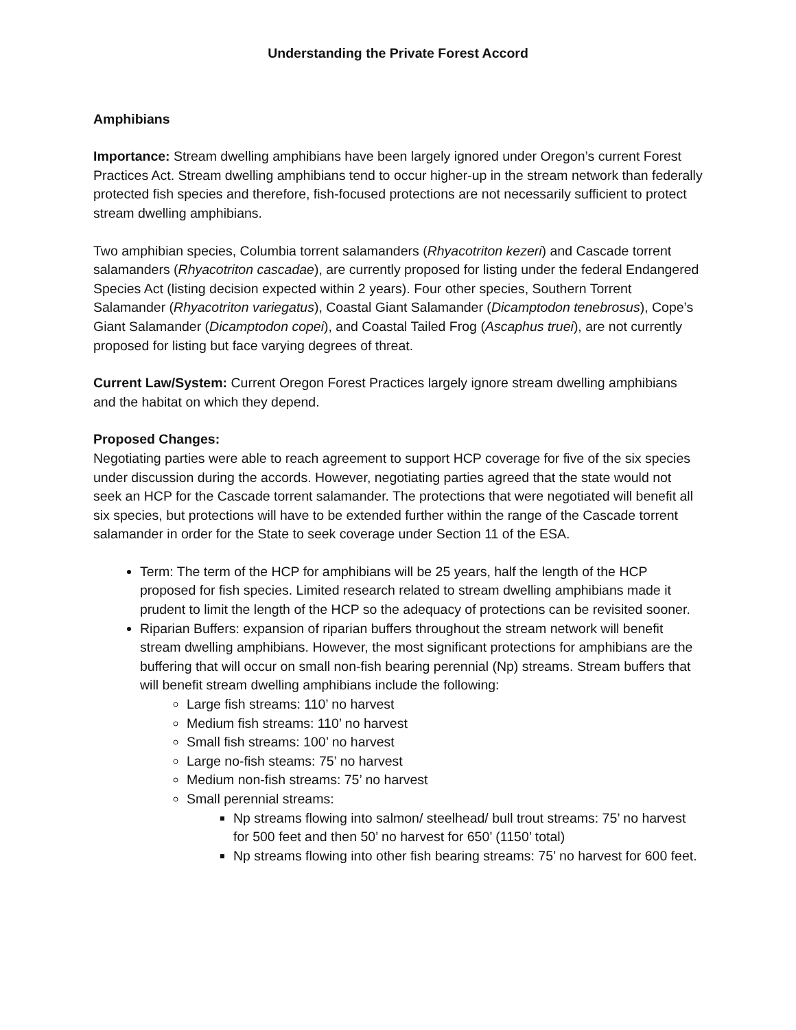Understanding the Private Forest Accord
Amphibians
Importance: Stream dwelling amphibians have been largely ignored under Oregon’s current Forest Practices Act. Stream dwelling amphibians tend to occur higher-up in the stream network than federally protected fish species and therefore, fish-focused protections are not necessarily sufficient to protect stream dwelling amphibians.
Two amphibian species, Columbia torrent salamanders (Rhyacotriton kezeri) and Cascade torrent salamanders (Rhyacotriton cascadae), are currently proposed for listing under the federal Endangered Species Act (listing decision expected within 2 years). Four other species, Southern Torrent Salamander (Rhyacotriton variegatus), Coastal Giant Salamander (Dicamptodon tenebrosus), Cope’s Giant Salamander (Dicamptodon copei), and Coastal Tailed Frog (Ascaphus truei), are not currently proposed for listing but face varying degrees of threat.
Current Law/System: Current Oregon Forest Practices largely ignore stream dwelling amphibians and the habitat on which they depend.
Proposed Changes:
Negotiating parties were able to reach agreement to support HCP coverage for five of the six species under discussion during the accords. However, negotiating parties agreed that the state would not seek an HCP for the Cascade torrent salamander. The protections that were negotiated will benefit all six species, but protections will have to be extended further within the range of the Cascade torrent salamander in order for the State to seek coverage under Section 11 of the ESA.
Term: The term of the HCP for amphibians will be 25 years, half the length of the HCP proposed for fish species. Limited research related to stream dwelling amphibians made it prudent to limit the length of the HCP so the adequacy of protections can be revisited sooner.
Riparian Buffers: expansion of riparian buffers throughout the stream network will benefit stream dwelling amphibians. However, the most significant protections for amphibians are the buffering that will occur on small non-fish bearing perennial (Np) streams. Stream buffers that will benefit stream dwelling amphibians include the following:
Large fish streams: 110’ no harvest
Medium fish streams: 110’ no harvest
Small fish streams: 100’ no harvest
Large no-fish steams: 75’ no harvest
Medium non-fish streams: 75’ no harvest
Small perennial streams:
Np streams flowing into salmon/ steelhead/ bull trout streams: 75’ no harvest for 500 feet and then 50’ no harvest for 650’ (1150’ total)
Np streams flowing into other fish bearing streams: 75’ no harvest for 600 feet.